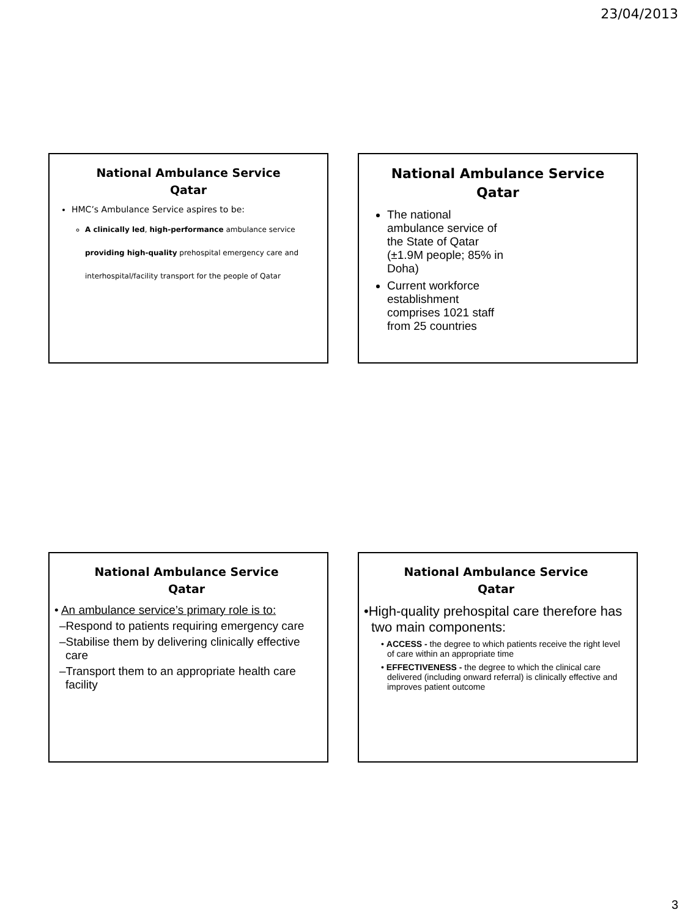23/04/2013
National Ambulance Service
Qatar
HMC’s Ambulance Service aspires to be:
A clinically led, high-performance ambulance service providing high-quality prehospital emergency care and interhospital/facility transport for the people of Qatar
National Ambulance Service
Qatar
The national ambulance service of the State of Qatar (±1.9M people; 85% in Doha)
Current workforce establishment comprises 1021 staff from 25 countries
National Ambulance Service
Qatar
• An ambulance service’s primary role is to:
–Respond to patients requiring emergency care
–Stabilise them by delivering clinically effective care
–Transport them to an appropriate health care facility
National Ambulance Service
Qatar
•High-quality prehospital care therefore has two main components:
• ACCESS - the degree to which patients receive the right level of care within an appropriate time
• EFFECTIVENESS - the degree to which the clinical care delivered (including onward referral) is clinically effective and improves patient outcome
3